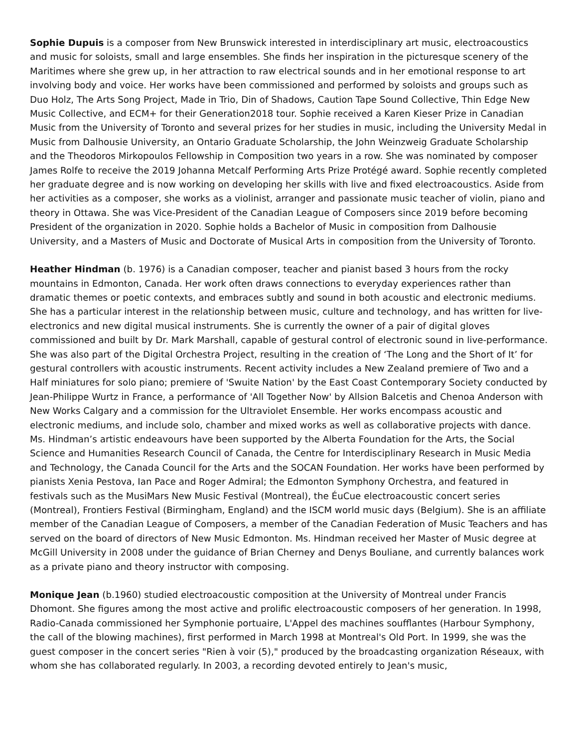Sophie Dupuis is a composer from New Brunswick interested in interdisciplinary art music, electroacoustics and music for soloists, small and large ensembles. She finds her inspiration in the picturesque scenery of the Maritimes where she grew up, in her attraction to raw electrical sounds and in her emotional response to art involving body and voice. Her works have been commissioned and performed by soloists and groups such as Duo Holz, The Arts Song Project, Made in Trio, Din of Shadows, Caution Tape Sound Collective, Thin Edge New Music Collective, and ECM+ for their Generation2018 tour. Sophie received a Karen Kieser Prize in Canadian Music from the University of Toronto and several prizes for her studies in music, including the University Medal in Music from Dalhousie University, an Ontario Graduate Scholarship, the John Weinzweig Graduate Scholarship and the Theodoros Mirkopoulos Fellowship in Composition two years in a row. She was nominated by composer James Rolfe to receive the 2019 Johanna Metcalf Performing Arts Prize Protégé award. Sophie recently completed her graduate degree and is now working on developing her skills with live and fixed electroacoustics. Aside from her activities as a composer, she works as a violinist, arranger and passionate music teacher of violin, piano and theory in Ottawa. She was Vice-President of the Canadian League of Composers since 2019 before becoming President of the organization in 2020. Sophie holds a Bachelor of Music in composition from Dalhousie University, and a Masters of Music and Doctorate of Musical Arts in composition from the University of Toronto.
Heather Hindman (b. 1976) is a Canadian composer, teacher and pianist based 3 hours from the rocky mountains in Edmonton, Canada. Her work often draws connections to everyday experiences rather than dramatic themes or poetic contexts, and embraces subtly and sound in both acoustic and electronic mediums. She has a particular interest in the relationship between music, culture and technology, and has written for live-electronics and new digital musical instruments. She is currently the owner of a pair of digital gloves commissioned and built by Dr. Mark Marshall, capable of gestural control of electronic sound in live-performance. She was also part of the Digital Orchestra Project, resulting in the creation of ‘The Long and the Short of It’ for gestural controllers with acoustic instruments. Recent activity includes a New Zealand premiere of Two and a Half miniatures for solo piano; premiere of 'Swuite Nation' by the East Coast Contemporary Society conducted by Jean-Philippe Wurtz in France, a performance of 'All Together Now' by Allsion Balcetis and Chenoa Anderson with New Works Calgary and a commission for the Ultraviolet Ensemble. Her works encompass acoustic and electronic mediums, and include solo, chamber and mixed works as well as collaborative projects with dance. Ms. Hindman’s artistic endeavours have been supported by the Alberta Foundation for the Arts, the Social Science and Humanities Research Council of Canada, the Centre for Interdisciplinary Research in Music Media and Technology, the Canada Council for the Arts and the SOCAN Foundation. Her works have been performed by pianists Xenia Pestova, Ian Pace and Roger Admiral; the Edmonton Symphony Orchestra, and featured in festivals such as the MusiMars New Music Festival (Montreal), the ÉuCue electroacoustic concert series (Montreal), Frontiers Festival (Birmingham, England) and the ISCM world music days (Belgium). She is an affiliate member of the Canadian League of Composers, a member of the Canadian Federation of Music Teachers and has served on the board of directors of New Music Edmonton. Ms. Hindman received her Master of Music degree at McGill University in 2008 under the guidance of Brian Cherney and Denys Bouliane, and currently balances work as a private piano and theory instructor with composing.
Monique Jean (b.1960) studied electroacoustic composition at the University of Montreal under Francis Dhomont. She figures among the most active and prolific electroacoustic composers of her generation. In 1998, Radio-Canada commissioned her Symphonie portuaire, L'Appel des machines soufflantes (Harbour Symphony, the call of the blowing machines), first performed in March 1998 at Montreal's Old Port. In 1999, she was the guest composer in the concert series "Rien à voir (5)," produced by the broadcasting organization Réseaux, with whom she has collaborated regularly. In 2003, a recording devoted entirely to Jean's music,